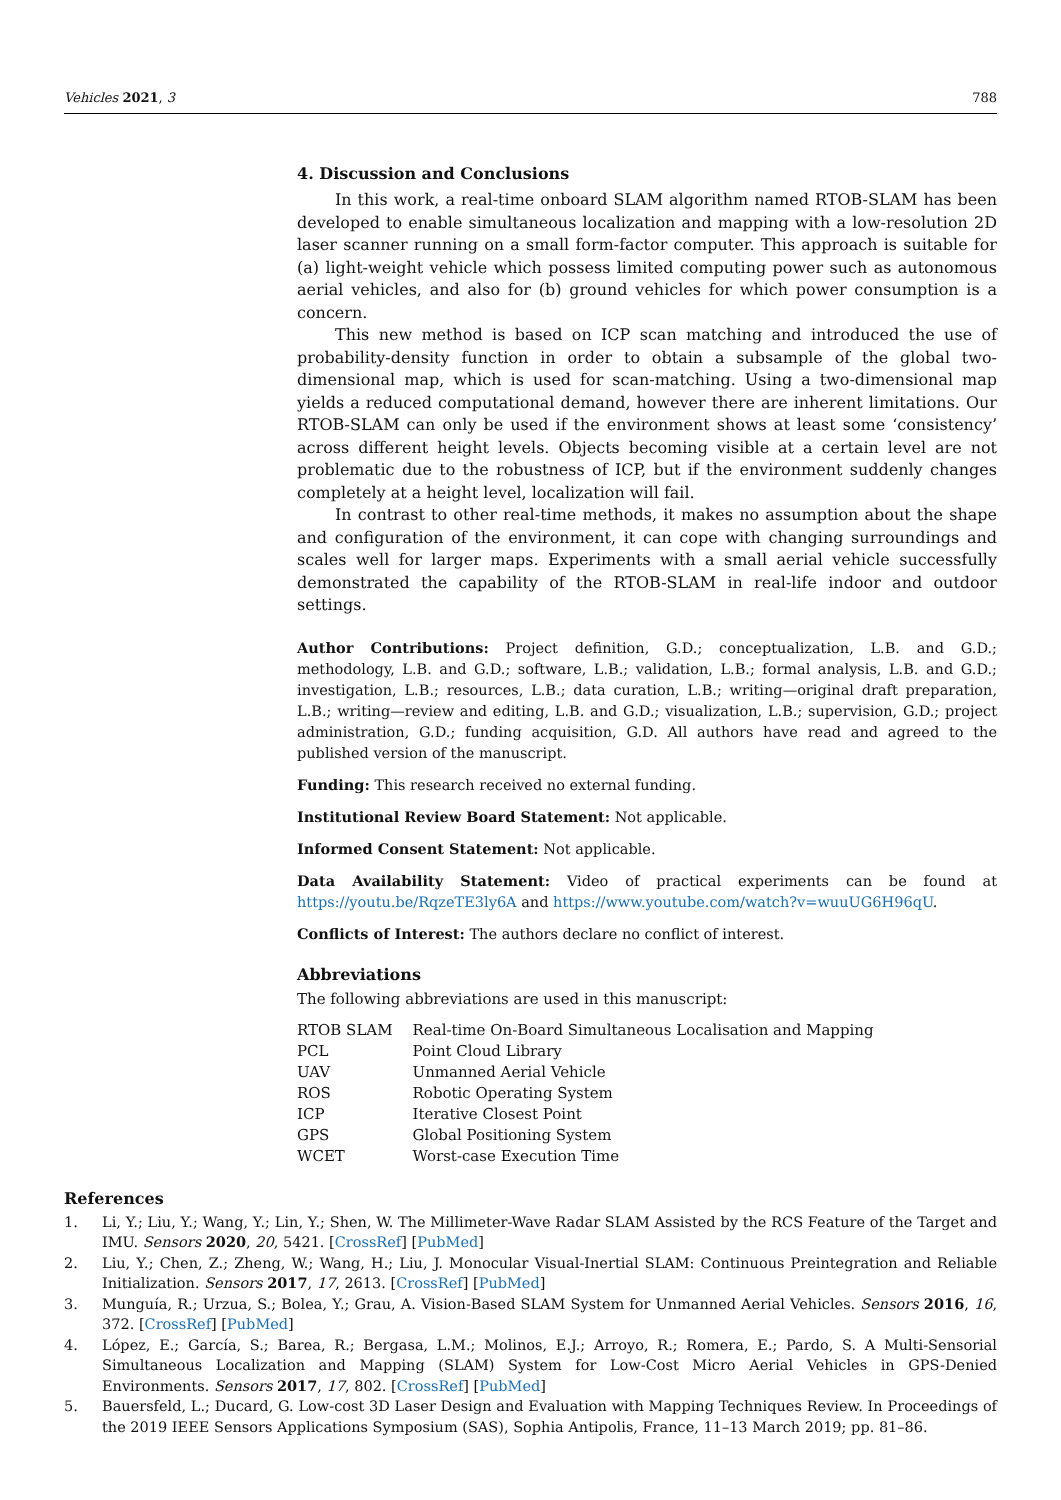Vehicles 2021, 3 788
4. Discussion and Conclusions
In this work, a real-time onboard SLAM algorithm named RTOB-SLAM has been developed to enable simultaneous localization and mapping with a low-resolution 2D laser scanner running on a small form-factor computer. This approach is suitable for (a) light-weight vehicle which possess limited computing power such as autonomous aerial vehicles, and also for (b) ground vehicles for which power consumption is a concern.
This new method is based on ICP scan matching and introduced the use of probability-density function in order to obtain a subsample of the global two-dimensional map, which is used for scan-matching. Using a two-dimensional map yields a reduced computational demand, however there are inherent limitations. Our RTOB-SLAM can only be used if the environment shows at least some ‘consistency’ across different height levels. Objects becoming visible at a certain level are not problematic due to the robustness of ICP, but if the environment suddenly changes completely at a height level, localization will fail.
In contrast to other real-time methods, it makes no assumption about the shape and configuration of the environment, it can cope with changing surroundings and scales well for larger maps. Experiments with a small aerial vehicle successfully demonstrated the capability of the RTOB-SLAM in real-life indoor and outdoor settings.
Author Contributions: Project definition, G.D.; conceptualization, L.B. and G.D.; methodology, L.B. and G.D.; software, L.B.; validation, L.B.; formal analysis, L.B. and G.D.; investigation, L.B.; resources, L.B.; data curation, L.B.; writing—original draft preparation, L.B.; writing—review and editing, L.B. and G.D.; visualization, L.B.; supervision, G.D.; project administration, G.D.; funding acquisition, G.D. All authors have read and agreed to the published version of the manuscript.
Funding: This research received no external funding.
Institutional Review Board Statement: Not applicable.
Informed Consent Statement: Not applicable.
Data Availability Statement: Video of practical experiments can be found at https://youtu.be/RqzeTE3ly6A and https://www.youtube.com/watch?v=wuuUG6H96qU.
Conflicts of Interest: The authors declare no conflict of interest.
Abbreviations
The following abbreviations are used in this manuscript:
| RTOB SLAM | Real-time On-Board Simultaneous Localisation and Mapping |
| PCL | Point Cloud Library |
| UAV | Unmanned Aerial Vehicle |
| ROS | Robotic Operating System |
| ICP | Iterative Closest Point |
| GPS | Global Positioning System |
| WCET | Worst-case Execution Time |
References
1. Li, Y.; Liu, Y.; Wang, Y.; Lin, Y.; Shen, W. The Millimeter-Wave Radar SLAM Assisted by the RCS Feature of the Target and IMU. Sensors 2020, 20, 5421. [CrossRef] [PubMed]
2. Liu, Y.; Chen, Z.; Zheng, W.; Wang, H.; Liu, J. Monocular Visual-Inertial SLAM: Continuous Preintegration and Reliable Initialization. Sensors 2017, 17, 2613. [CrossRef] [PubMed]
3. Munguía, R.; Urzua, S.; Bolea, Y.; Grau, A. Vision-Based SLAM System for Unmanned Aerial Vehicles. Sensors 2016, 16, 372. [CrossRef] [PubMed]
4. López, E.; García, S.; Barea, R.; Bergasa, L.M.; Molinos, E.J.; Arroyo, R.; Romera, E.; Pardo, S. A Multi-Sensorial Simultaneous Localization and Mapping (SLAM) System for Low-Cost Micro Aerial Vehicles in GPS-Denied Environments. Sensors 2017, 17, 802. [CrossRef] [PubMed]
5. Bauersfeld, L.; Ducard, G. Low-cost 3D Laser Design and Evaluation with Mapping Techniques Review. In Proceedings of the 2019 IEEE Sensors Applications Symposium (SAS), Sophia Antipolis, France, 11–13 March 2019; pp. 81–86.